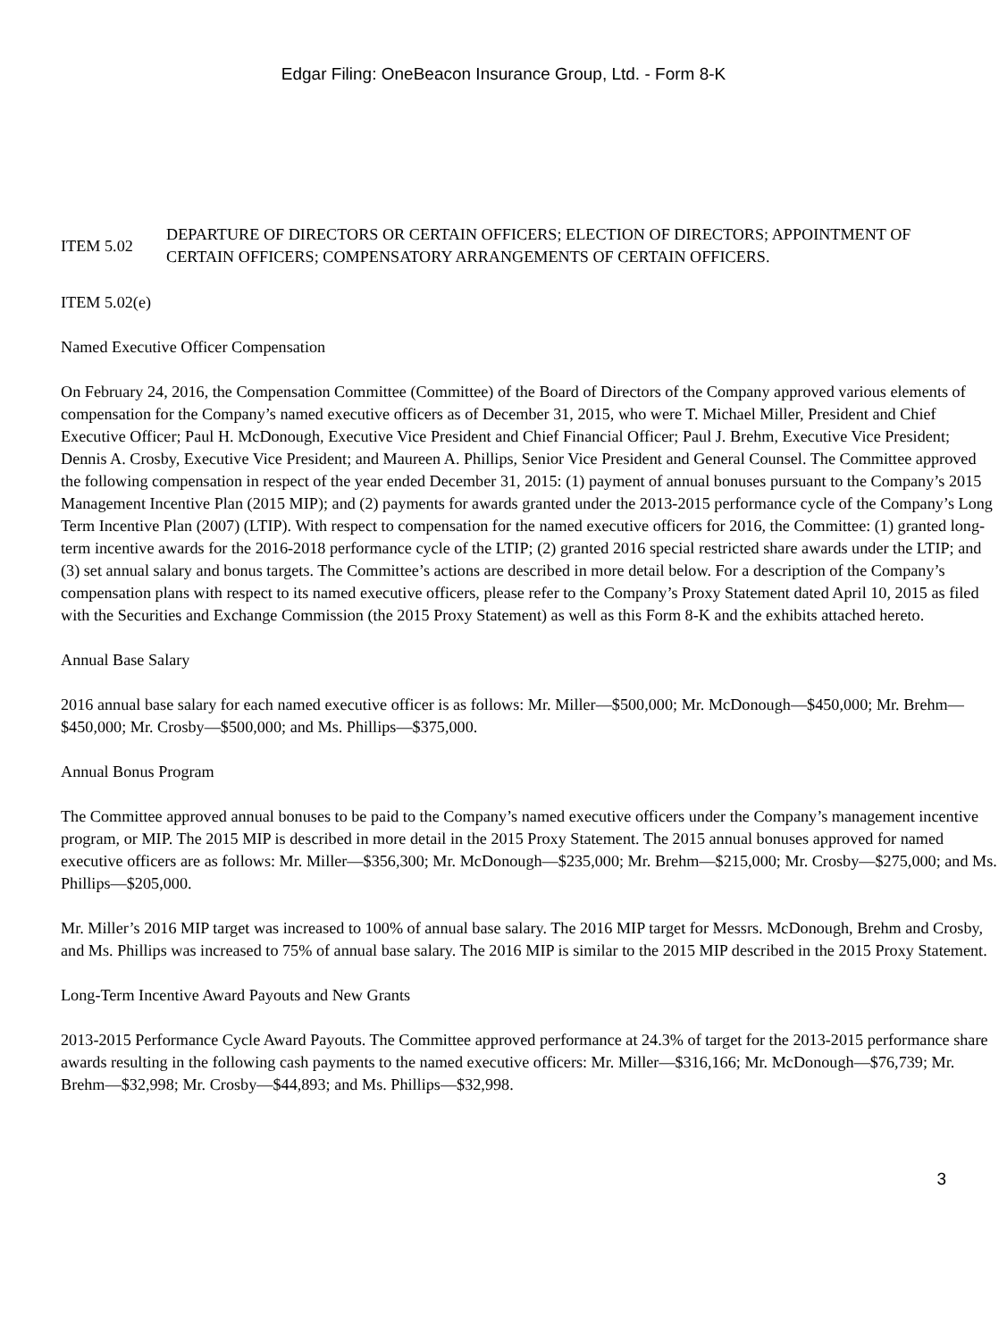Edgar Filing: OneBeacon Insurance Group, Ltd. - Form 8-K
ITEM 5.02 DEPARTURE OF DIRECTORS OR CERTAIN OFFICERS; ELECTION OF DIRECTORS; APPOINTMENT OF CERTAIN OFFICERS; COMPENSATORY ARRANGEMENTS OF CERTAIN OFFICERS.
ITEM 5.02(e)
Named Executive Officer Compensation
On February 24, 2016, the Compensation Committee (Committee) of the Board of Directors of the Company approved various elements of compensation for the Company’s named executive officers as of December 31, 2015, who were T. Michael Miller, President and Chief Executive Officer; Paul H. McDonough, Executive Vice President and Chief Financial Officer; Paul J. Brehm, Executive Vice President; Dennis A. Crosby, Executive Vice President; and Maureen A. Phillips, Senior Vice President and General Counsel. The Committee approved the following compensation in respect of the year ended December 31, 2015: (1) payment of annual bonuses pursuant to the Company’s 2015 Management Incentive Plan (2015 MIP); and (2) payments for awards granted under the 2013-2015 performance cycle of the Company’s Long Term Incentive Plan (2007) (LTIP). With respect to compensation for the named executive officers for 2016, the Committee: (1) granted long-term incentive awards for the 2016-2018 performance cycle of the LTIP; (2) granted 2016 special restricted share awards under the LTIP; and (3) set annual salary and bonus targets. The Committee’s actions are described in more detail below. For a description of the Company’s compensation plans with respect to its named executive officers, please refer to the Company’s Proxy Statement dated April 10, 2015 as filed with the Securities and Exchange Commission (the 2015 Proxy Statement) as well as this Form 8-K and the exhibits attached hereto.
Annual Base Salary
2016 annual base salary for each named executive officer is as follows: Mr. Miller—$500,000; Mr. McDonough—$450,000; Mr. Brehm—$450,000; Mr. Crosby—$500,000; and Ms. Phillips—$375,000.
Annual Bonus Program
The Committee approved annual bonuses to be paid to the Company’s named executive officers under the Company’s management incentive program, or MIP. The 2015 MIP is described in more detail in the 2015 Proxy Statement. The 2015 annual bonuses approved for named executive officers are as follows: Mr. Miller—$356,300; Mr. McDonough—$235,000; Mr. Brehm—$215,000; Mr. Crosby—$275,000; and Ms. Phillips—$205,000.
Mr. Miller’s 2016 MIP target was increased to 100% of annual base salary. The 2016 MIP target for Messrs. McDonough, Brehm and Crosby, and Ms. Phillips was increased to 75% of annual base salary. The 2016 MIP is similar to the 2015 MIP described in the 2015 Proxy Statement.
Long-Term Incentive Award Payouts and New Grants
2013-2015 Performance Cycle Award Payouts. The Committee approved performance at 24.3% of target for the 2013-2015 performance share awards resulting in the following cash payments to the named executive officers: Mr. Miller—$316,166; Mr. McDonough—$76,739; Mr. Brehm—$32,998; Mr. Crosby—$44,893; and Ms. Phillips—$32,998.
3